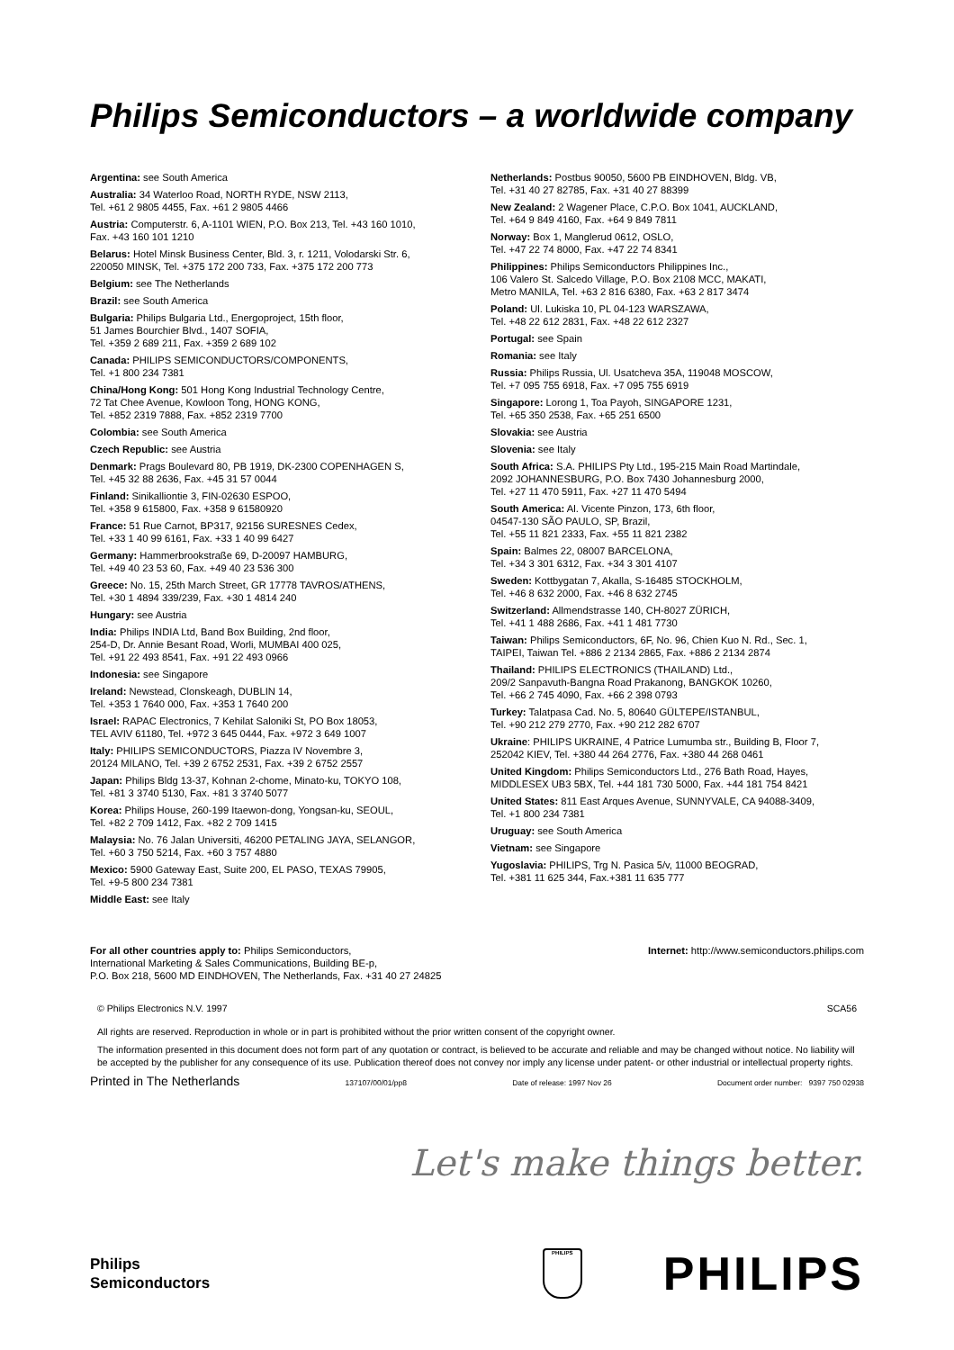Philips Semiconductors – a worldwide company
Argentina: see South America
Australia: 34 Waterloo Road, NORTH RYDE, NSW 2113,
Tel. +61 2 9805 4455, Fax. +61 2 9805 4466
Austria: Computerstr. 6, A-1101 WIEN, P.O. Box 213, Tel. +43 160 1010,
Fax. +43 160 101 1210
Belarus: Hotel Minsk Business Center, Bld. 3, r. 1211, Volodarski Str. 6,
220050 MINSK, Tel. +375 172 200 733, Fax. +375 172 200 773
Belgium: see The Netherlands
Brazil: see South America
Bulgaria: Philips Bulgaria Ltd., Energoproject, 15th floor,
51 James Bourchier Blvd., 1407 SOFIA,
Tel. +359 2 689 211, Fax. +359 2 689 102
Canada: PHILIPS SEMICONDUCTORS/COMPONENTS,
Tel. +1 800 234 7381
China/Hong Kong: 501 Hong Kong Industrial Technology Centre,
72 Tat Chee Avenue, Kowloon Tong, HONG KONG,
Tel. +852 2319 7888, Fax. +852 2319 7700
Colombia: see South America
Czech Republic: see Austria
Denmark: Prags Boulevard 80, PB 1919, DK-2300 COPENHAGEN S,
Tel. +45 32 88 2636, Fax. +45 31 57 0044
Finland: Sinikalliontie 3, FIN-02630 ESPOO,
Tel. +358 9 615800, Fax. +358 9 61580920
France: 51 Rue Carnot, BP317, 92156 SURESNES Cedex,
Tel. +33 1 40 99 6161, Fax. +33 1 40 99 6427
Germany: Hammerbrookstraße 69, D-20097 HAMBURG,
Tel. +49 40 23 53 60, Fax. +49 40 23 536 300
Greece: No. 15, 25th March Street, GR 17778 TAVROS/ATHENS,
Tel. +30 1 4894 339/239, Fax. +30 1 4814 240
Hungary: see Austria
India: Philips INDIA Ltd, Band Box Building, 2nd floor,
254-D, Dr. Annie Besant Road, Worli, MUMBAI 400 025,
Tel. +91 22 493 8541, Fax. +91 22 493 0966
Indonesia: see Singapore
Ireland: Newstead, Clonskeagh, DUBLIN 14,
Tel. +353 1 7640 000, Fax. +353 1 7640 200
Israel: RAPAC Electronics, 7 Kehilat Saloniki St, PO Box 18053,
TEL AVIV 61180, Tel. +972 3 645 0444, Fax. +972 3 649 1007
Italy: PHILIPS SEMICONDUCTORS, Piazza IV Novembre 3,
20124 MILANO, Tel. +39 2 6752 2531, Fax. +39 2 6752 2557
Japan: Philips Bldg 13-37, Kohnan 2-chome, Minato-ku, TOKYO 108,
Tel. +81 3 3740 5130, Fax. +81 3 3740 5077
Korea: Philips House, 260-199 Itaewon-dong, Yongsan-ku, SEOUL,
Tel. +82 2 709 1412, Fax. +82 2 709 1415
Malaysia: No. 76 Jalan Universiti, 46200 PETALING JAYA, SELANGOR,
Tel. +60 3 750 5214, Fax. +60 3 757 4880
Mexico: 5900 Gateway East, Suite 200, EL PASO, TEXAS 79905,
Tel. +9-5 800 234 7381
Middle East: see Italy
Netherlands: Postbus 90050, 5600 PB EINDHOVEN, Bldg. VB,
Tel. +31 40 27 82785, Fax. +31 40 27 88399
New Zealand: 2 Wagener Place, C.P.O. Box 1041, AUCKLAND,
Tel. +64 9 849 4160, Fax. +64 9 849 7811
Norway: Box 1, Manglerud 0612, OSLO,
Tel. +47 22 74 8000, Fax. +47 22 74 8341
Philippines: Philips Semiconductors Philippines Inc.,
106 Valero St. Salcedo Village, P.O. Box 2108 MCC, MAKATI,
Metro MANILA, Tel. +63 2 816 6380, Fax. +63 2 817 3474
Poland: Ul. Lukiska 10, PL 04-123 WARSZAWA,
Tel. +48 22 612 2831, Fax. +48 22 612 2327
Portugal: see Spain
Romania: see Italy
Russia: Philips Russia, Ul. Usatcheva 35A, 119048 MOSCOW,
Tel. +7 095 755 6918, Fax. +7 095 755 6919
Singapore: Lorong 1, Toa Payoh, SINGAPORE 1231,
Tel. +65 350 2538, Fax. +65 251 6500
Slovakia: see Austria
Slovenia: see Italy
South Africa: S.A. PHILIPS Pty Ltd., 195-215 Main Road Martindale,
2092 JOHANNESBURG, P.O. Box 7430 Johannesburg 2000,
Tel. +27 11 470 5911, Fax. +27 11 470 5494
South America: Al. Vicente Pinzon, 173, 6th floor,
04547-130 SÃO PAULO, SP, Brazil,
Tel. +55 11 821 2333, Fax. +55 11 821 2382
Spain: Balmes 22, 08007 BARCELONA,
Tel. +34 3 301 6312, Fax. +34 3 301 4107
Sweden: Kottbygatan 7, Akalla, S-16485 STOCKHOLM,
Tel. +46 8 632 2000, Fax. +46 8 632 2745
Switzerland: Allmendstrasse 140, CH-8027 ZÜRICH,
Tel. +41 1 488 2686, Fax. +41 1 481 7730
Taiwan: Philips Semiconductors, 6F, No. 96, Chien Kuo N. Rd., Sec. 1,
TAIPEI, Taiwan Tel. +886 2 2134 2865, Fax. +886 2 2134 2874
Thailand: PHILIPS ELECTRONICS (THAILAND) Ltd.,
209/2 Sanpavuth-Bangna Road Prakanong, BANGKOK 10260,
Tel. +66 2 745 4090, Fax. +66 2 398 0793
Turkey: Talatpasa Cad. No. 5, 80640 GÜLTEPE/ISTANBUL,
Tel. +90 212 279 2770, Fax. +90 212 282 6707
Ukraine: PHILIPS UKRAINE, 4 Patrice Lumumba str., Building B, Floor 7,
252042 KIEV, Tel. +380 44 264 2776, Fax. +380 44 268 0461
United Kingdom: Philips Semiconductors Ltd., 276 Bath Road, Hayes,
MIDDLESEX UB3 5BX, Tel. +44 181 730 5000, Fax. +44 181 754 8421
United States: 811 East Arques Avenue, SUNNYVALE, CA 94088-3409,
Tel. +1 800 234 7381
Uruguay: see South America
Vietnam: see Singapore
Yugoslavia: PHILIPS, Trg N. Pasica 5/v, 11000 BEOGRAD,
Tel. +381 11 625 344, Fax.+381 11 635 777
For all other countries apply to: Philips Semiconductors,
International Marketing & Sales Communications, Building BE-p,
P.O. Box 218, 5600 MD EINDHOVEN, The Netherlands, Fax. +31 40 27 24825
Internet: http://www.semiconductors.philips.com
© Philips Electronics N.V. 1997 SCA56
All rights are reserved. Reproduction in whole or in part is prohibited without the prior written consent of the copyright owner.
The information presented in this document does not form part of any quotation or contract, is believed to be accurate and reliable and may be changed without notice. No liability will be accepted by the publisher for any consequence of its use. Publication thereof does not convey nor imply any license under patent- or other industrial or intellectual property rights.
Printed in The Netherlands 137107/00/01/pp8 Date of release: 1997 Nov 26 Document order number: 9397 750 02938
Let's make things better.
Philips
Semiconductors
PHILIPS
PHILIPS